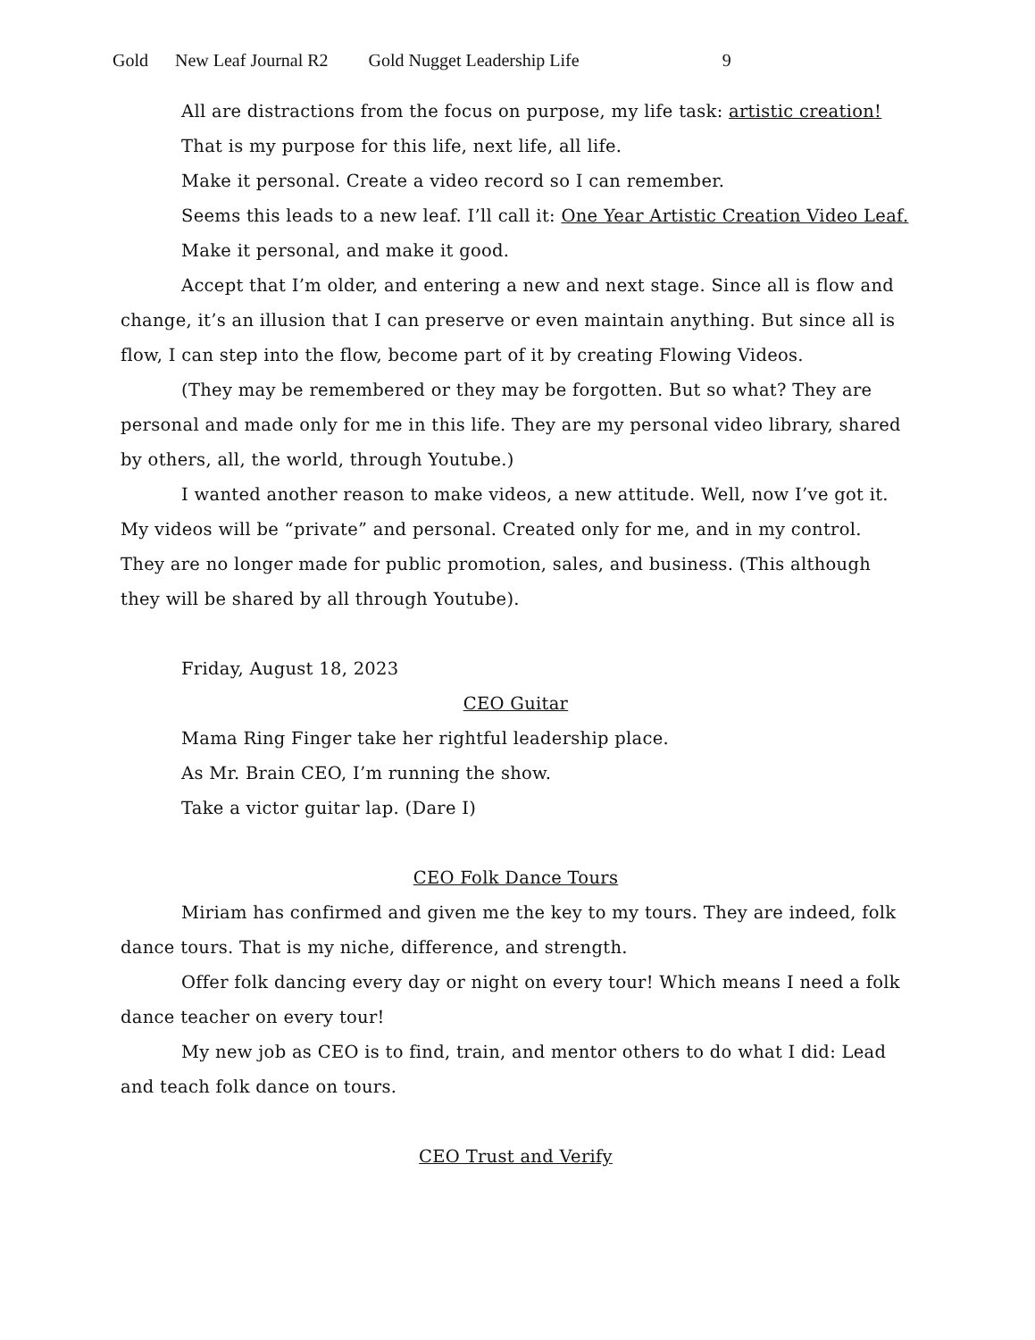Gold New Leaf Journal R2 Gold Nugget Leadership Life 9
All are distractions from the focus on purpose, my life task: artistic creation!
That is my purpose for this life, next life, all life.
Make it personal. Create a video record so I can remember.
Seems this leads to a new leaf. I’ll call it: One Year Artistic Creation Video Leaf.
Make it personal, and make it good.
Accept that I’m older, and entering a new and next stage. Since all is flow and change, it’s an illusion that I can preserve or even maintain anything. But since all is flow, I can step into the flow, become part of it by creating Flowing Videos.
(They may be remembered or they may be forgotten. But so what? They are personal and made only for me in this life. They are my personal video library, shared by others, all, the world, through Youtube.)
I wanted another reason to make videos, a new attitude. Well, now I’ve got it. My videos will be “private” and personal. Created only for me, and in my control. They are no longer made for public promotion, sales, and business. (This although they will be shared by all through Youtube).
Friday, August 18, 2023
CEO Guitar
Mama Ring Finger take her rightful leadership place.
As Mr. Brain CEO, I’m running the show.
Take a victor guitar lap. (Dare I)
CEO Folk Dance Tours
Miriam has confirmed and given me the key to my tours. They are indeed, folk dance tours. That is my niche, difference, and strength.
Offer folk dancing every day or night on every tour! Which means I need a folk dance teacher on every tour!
My new job as CEO is to find, train, and mentor others to do what I did: Lead and teach folk dance on tours.
CEO Trust and Verify